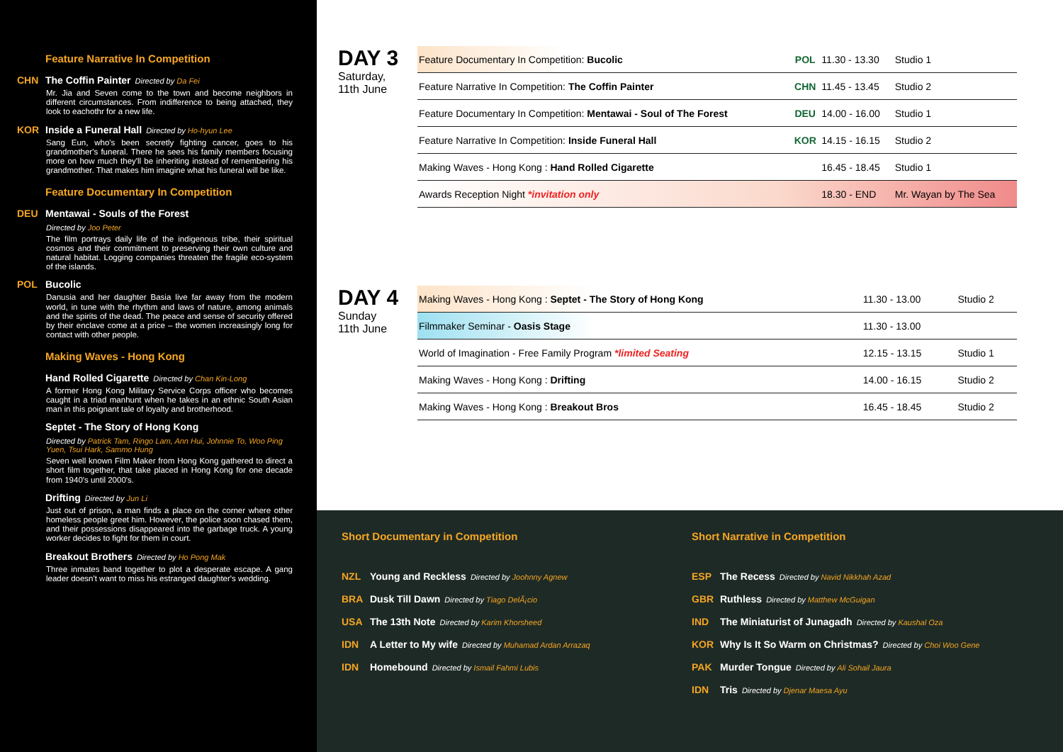Feature Narrative In Competition
CHN The Coffin Painter Directed by Da Fei
Mr. Jia and Seven come to the town and become neighbors in different circumstances. From indifference to being attached, they look to eachothr for a new life.
KOR Inside a Funeral Hall Directed by Ho-hyun Lee
Sang Eun, who's been secretly fighting cancer, goes to his grandmother's funeral. There he sees his family members focusing more on how much they'll be inheriting instead of remembering his grandmother. That makes him imagine what his funeral will be like.
Feature Documentary In Competition
DEU Mentawai - Souls of the Forest
Directed by Joo Peter
The film portrays daily life of the indigenous tribe, their spiritual cosmos and their commitment to preserving their own culture and natural habitat. Logging companies threaten the fragile eco-system of the islands.
POL Bucolic
Danusia and her daughter Basia live far away from the modern world, in tune with the rhythm and laws of nature, among animals and the spirits of the dead. The peace and sense of security offered by their enclave come at a price – the women increasingly long for contact with other people.
Making Waves - Hong Kong
Hand Rolled Cigarette Directed by Chan Kin-Long
A former Hong Kong Military Service Corps officer who becomes caught in a triad manhunt when he takes in an ethnic South Asian man in this poignant tale of loyalty and brotherhood.
Septet - The Story of Hong Kong
Directed by Patrick Tam, Ringo Lam, Ann Hui, Johnnie To, Woo Ping Yuen, Tsui Hark, Sammo Hung
Seven well known Film Maker from Hong Kong gathered to direct a short film together, that take placed in Hong Kong for one decade from 1940's until 2000's.
Drifting Directed by Jun Li
Just out of prison, a man finds a place on the corner where other homeless people greet him. However, the police soon chased them, and their possessions disappeared into the garbage truck. A young worker decides to fight for them in court.
Breakout Brothers Directed by Ho Pong Mak
Three inmates band together to plot a desperate escape. A gang leader doesn't want to miss his estranged daughter's wedding.
DAY 3
Saturday,
11th June
| Feature Documentary In Competition: Bucolic | POL | 11.30 - 13.30 | Studio 1 |
| Feature Narrative In Competition: The Coffin Painter | CHN | 11.45 - 13.45 | Studio 2 |
| Feature Documentary In Competition: Mentawai - Soul of The Forest | DEU | 14.00 - 16.00 | Studio 1 |
| Feature Narrative In Competition: Inside Funeral Hall | KOR | 14.15 - 16.15 | Studio 2 |
| Making Waves - Hong Kong : Hand Rolled Cigarette | | 16.45 - 18.45 | Studio 1 |
| Awards Reception Night *invitation only | | 18.30 - END | Mr. Wayan by The Sea |
DAY 4
Sunday
11th June
| Making Waves - Hong Kong : Septet - The Story of Hong Kong | 11.30 - 13.00 | Studio 2 |
| Filmmaker Seminar - Oasis Stage | 11.30 - 13.00 | |
| World of Imagination - Free Family Program *limited Seating | 12.15 - 13.15 | Studio 1 |
| Making Waves - Hong Kong : Drifting | 14.00 - 16.15 | Studio 2 |
| Making Waves - Hong Kong : Breakout Bros | 16.45 - 18.45 | Studio 2 |
Short Documentary in Competition
NZL Young and Reckless Directed by Joohnny Agnew
BRA Dusk Till Dawn Directed by Tiago DelÃ¡cio
USA The 13th Note Directed by Karim Khorsheed
IDN A Letter to My wife Directed by Muhamad Ardan Arrazaq
IDN Homebound Directed by Ismail Fahmi Lubis
Short Narrative in Competition
ESP The Recess Directed by Navid Nikkhah Azad
GBR Ruthless Directed by Matthew McGuigan
IND The Miniaturist of Junagadh Directed by Kaushal Oza
KOR Why Is It So Warm on Christmas? Directed by Choi Woo Gene
PAK Murder Tongue Directed by Ali Sohail Jaura
IDN Tris Directed by Djenar Maesa Ayu